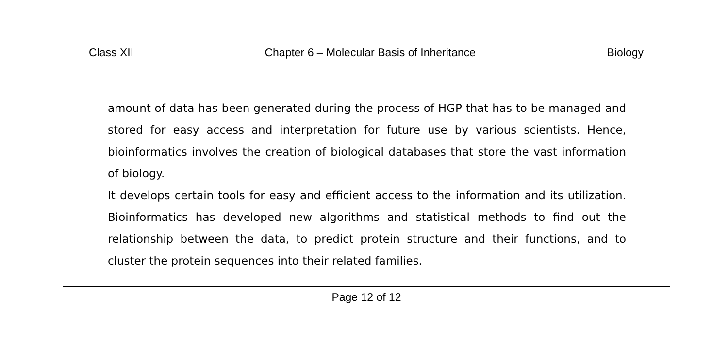Class XII Chapter 6 – Molecular Basis of Inheritance Biology
amount of data has been generated during the process of HGP that has to be managed and stored for easy access and interpretation for future use by various scientists. Hence, bioinformatics involves the creation of biological databases that store the vast information of biology.
It develops certain tools for easy and efficient access to the information and its utilization. Bioinformatics has developed new algorithms and statistical methods to find out the relationship between the data, to predict protein structure and their functions, and to cluster the protein sequences into their related families.
Page 12 of 12